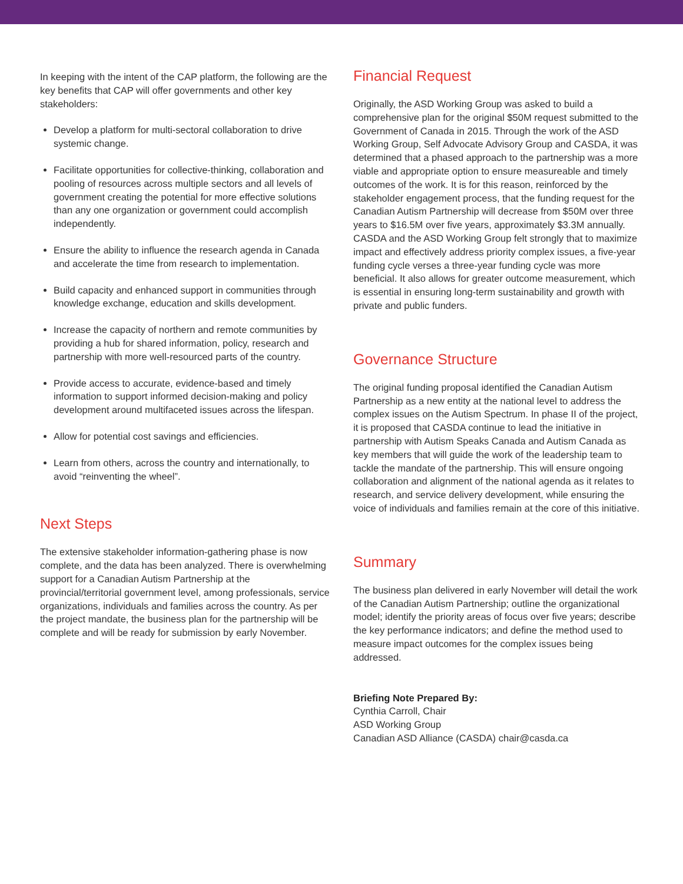In keeping with the intent of the CAP platform, the following are the key benefits that CAP will offer governments and other key stakeholders:
Develop a platform for multi-sectoral collaboration to drive systemic change.
Facilitate opportunities for collective-thinking, collaboration and pooling of resources across multiple sectors and all levels of government creating the potential for more effective solutions than any one organization or government could accomplish independently.
Ensure the ability to influence the research agenda in Canada and accelerate the time from research to implementation.
Build capacity and enhanced support in communities through knowledge exchange, education and skills development.
Increase the capacity of northern and remote communities by providing a hub for shared information, policy, research and partnership with more well-resourced parts of the country.
Provide access to accurate, evidence-based and timely information to support informed decision-making and policy development around multifaceted issues across the lifespan.
Allow for potential cost savings and efficiencies.
Learn from others, across the country and internationally, to avoid “reinventing the wheel”.
Next Steps
The extensive stakeholder information-gathering phase is now complete, and the data has been analyzed. There is overwhelming support for a Canadian Autism Partnership at the provincial/territorial government level, among professionals, service organizations, individuals and families across the country. As per the project mandate, the business plan for the partnership will be complete and will be ready for submission by early November.
Financial Request
Originally, the ASD Working Group was asked to build a comprehensive plan for the original $50M request submitted to the Government of Canada in 2015. Through the work of the ASD Working Group, Self Advocate Advisory Group and CASDA, it was determined that a phased approach to the partnership was a more viable and appropriate option to ensure measureable and timely outcomes of the work. It is for this reason, reinforced by the stakeholder engagement process, that the funding request for the Canadian Autism Partnership will decrease from $50M over three years to $16.5M over five years, approximately $3.3M annually. CASDA and the ASD Working Group felt strongly that to maximize impact and effectively address priority complex issues, a five-year funding cycle verses a three-year funding cycle was more beneficial. It also allows for greater outcome measurement, which is essential in ensuring long-term sustainability and growth with private and public funders.
Governance Structure
The original funding proposal identified the Canadian Autism Partnership as a new entity at the national level to address the complex issues on the Autism Spectrum. In phase II of the project, it is proposed that CASDA continue to lead the initiative in partnership with Autism Speaks Canada and Autism Canada as key members that will guide the work of the leadership team to tackle the mandate of the partnership. This will ensure ongoing collaboration and alignment of the national agenda as it relates to research, and service delivery development, while ensuring the voice of individuals and families remain at the core of this initiative.
Summary
The business plan delivered in early November will detail the work of the Canadian Autism Partnership; outline the organizational model; identify the priority areas of focus over five years; describe the key performance indicators; and define the method used to measure impact outcomes for the complex issues being addressed.
Briefing Note Prepared By:
Cynthia Carroll, Chair
ASD Working Group
Canadian ASD Alliance (CASDA) chair@casda.ca